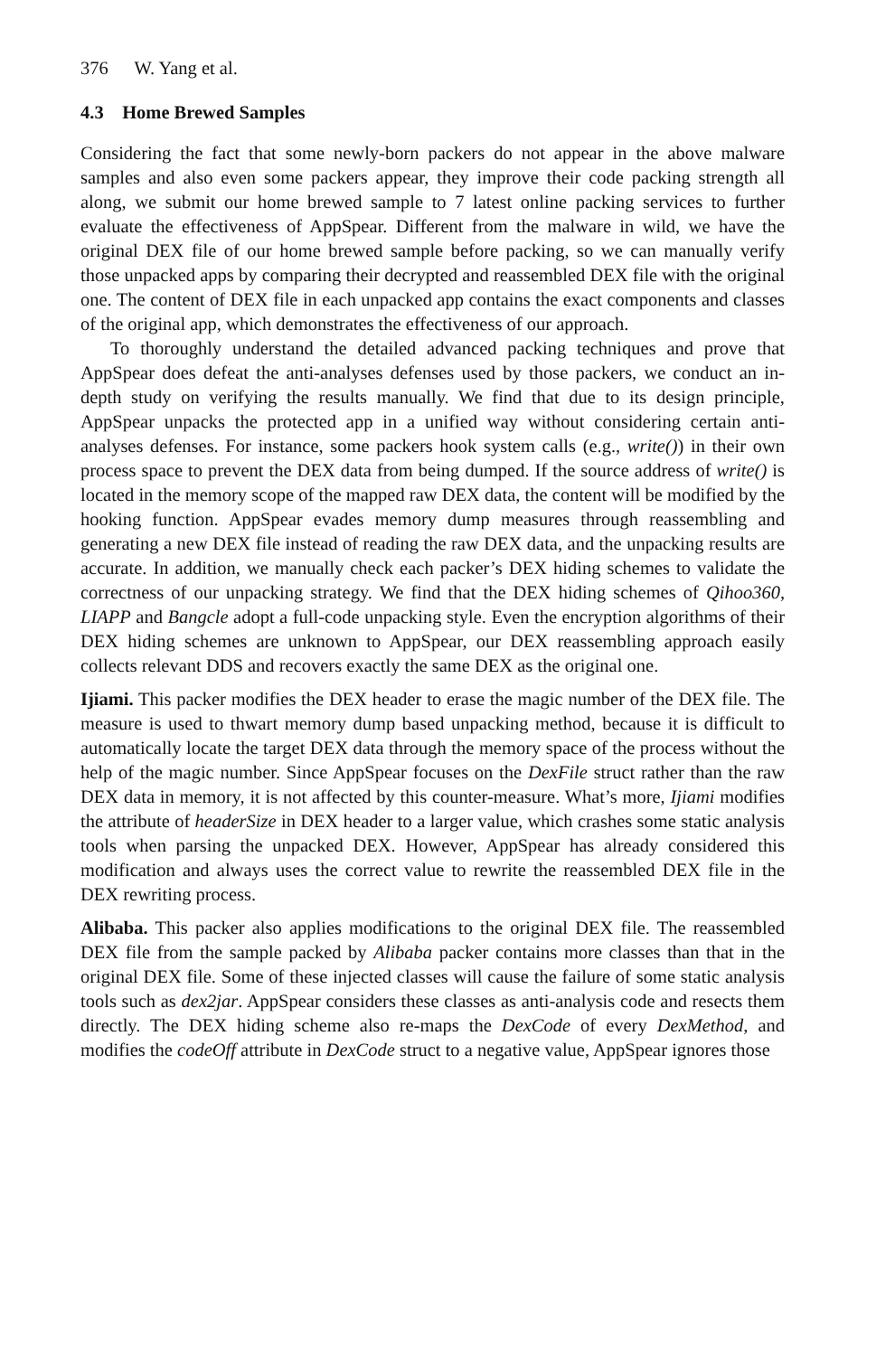376 W. Yang et al.
4.3 Home Brewed Samples
Considering the fact that some newly-born packers do not appear in the above malware samples and also even some packers appear, they improve their code packing strength all along, we submit our home brewed sample to 7 latest online packing services to further evaluate the effectiveness of AppSpear. Different from the malware in wild, we have the original DEX file of our home brewed sample before packing, so we can manually verify those unpacked apps by comparing their decrypted and reassembled DEX file with the original one. The content of DEX file in each unpacked app contains the exact components and classes of the original app, which demonstrates the effectiveness of our approach.
To thoroughly understand the detailed advanced packing techniques and prove that AppSpear does defeat the anti-analyses defenses used by those packers, we conduct an in-depth study on verifying the results manually. We find that due to its design principle, AppSpear unpacks the protected app in a unified way without considering certain anti-analyses defenses. For instance, some packers hook system calls (e.g., write()) in their own process space to prevent the DEX data from being dumped. If the source address of write() is located in the memory scope of the mapped raw DEX data, the content will be modified by the hooking function. AppSpear evades memory dump measures through reassembling and generating a new DEX file instead of reading the raw DEX data, and the unpacking results are accurate. In addition, we manually check each packer’s DEX hiding schemes to validate the correctness of our unpacking strategy. We find that the DEX hiding schemes of Qihoo360, LIAPP and Bangcle adopt a full-code unpacking style. Even the encryption algorithms of their DEX hiding schemes are unknown to AppSpear, our DEX reassembling approach easily collects relevant DDS and recovers exactly the same DEX as the original one.
Ijiami. This packer modifies the DEX header to erase the magic number of the DEX file. The measure is used to thwart memory dump based unpacking method, because it is difficult to automatically locate the target DEX data through the memory space of the process without the help of the magic number. Since AppSpear focuses on the DexFile struct rather than the raw DEX data in memory, it is not affected by this counter-measure. What’s more, Ijiami modifies the attribute of headerSize in DEX header to a larger value, which crashes some static analysis tools when parsing the unpacked DEX. However, AppSpear has already considered this modification and always uses the correct value to rewrite the reassembled DEX file in the DEX rewriting process.
Alibaba. This packer also applies modifications to the original DEX file. The reassembled DEX file from the sample packed by Alibaba packer contains more classes than that in the original DEX file. Some of these injected classes will cause the failure of some static analysis tools such as dex2jar. AppSpear considers these classes as anti-analysis code and resects them directly. The DEX hiding scheme also re-maps the DexCode of every DexMethod, and modifies the codeOff attribute in DexCode struct to a negative value, AppSpear ignores those